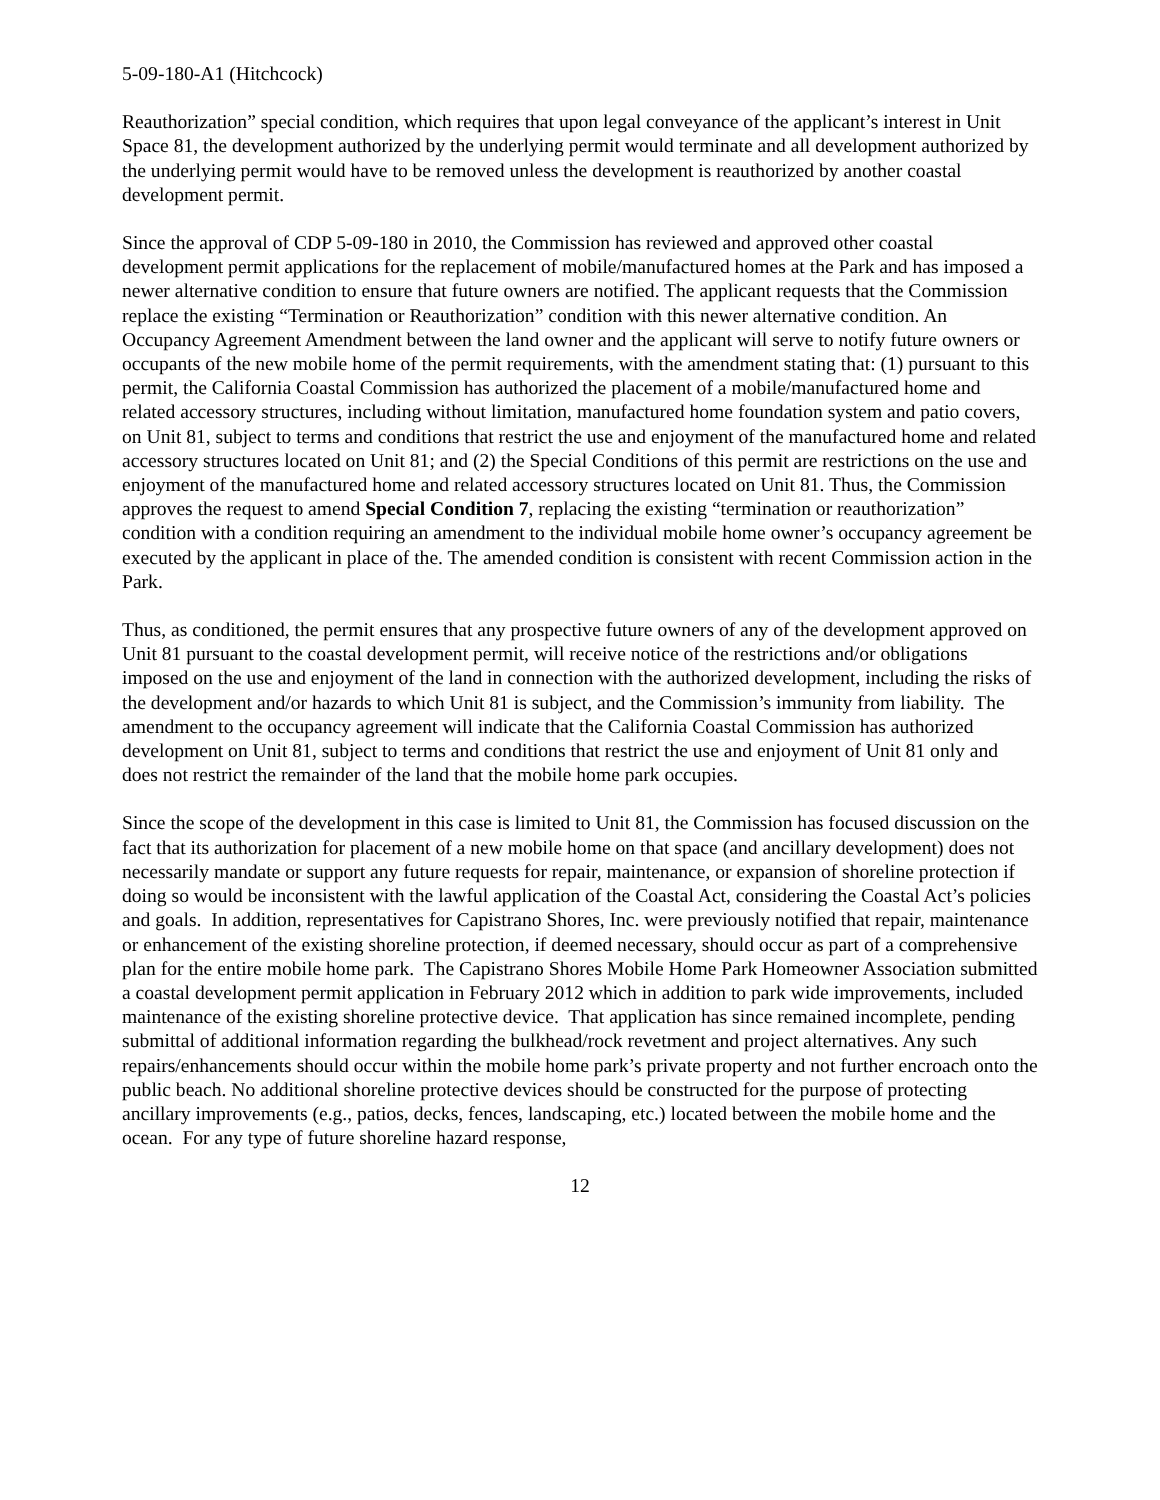5-09-180-A1 (Hitchcock)
Reauthorization” special condition, which requires that upon legal conveyance of the applicant’s interest in Unit Space 81, the development authorized by the underlying permit would terminate and all development authorized by the underlying permit would have to be removed unless the development is reauthorized by another coastal development permit.
Since the approval of CDP 5-09-180 in 2010, the Commission has reviewed and approved other coastal development permit applications for the replacement of mobile/manufactured homes at the Park and has imposed a newer alternative condition to ensure that future owners are notified. The applicant requests that the Commission replace the existing “Termination or Reauthorization” condition with this newer alternative condition. An Occupancy Agreement Amendment between the land owner and the applicant will serve to notify future owners or occupants of the new mobile home of the permit requirements, with the amendment stating that: (1) pursuant to this permit, the California Coastal Commission has authorized the placement of a mobile/manufactured home and related accessory structures, including without limitation, manufactured home foundation system and patio covers, on Unit 81, subject to terms and conditions that restrict the use and enjoyment of the manufactured home and related accessory structures located on Unit 81; and (2) the Special Conditions of this permit are restrictions on the use and enjoyment of the manufactured home and related accessory structures located on Unit 81. Thus, the Commission approves the request to amend Special Condition 7, replacing the existing “termination or reauthorization” condition with a condition requiring an amendment to the individual mobile home owner’s occupancy agreement be executed by the applicant in place of the. The amended condition is consistent with recent Commission action in the Park.
Thus, as conditioned, the permit ensures that any prospective future owners of any of the development approved on Unit 81 pursuant to the coastal development permit, will receive notice of the restrictions and/or obligations imposed on the use and enjoyment of the land in connection with the authorized development, including the risks of the development and/or hazards to which Unit 81 is subject, and the Commission’s immunity from liability. The amendment to the occupancy agreement will indicate that the California Coastal Commission has authorized development on Unit 81, subject to terms and conditions that restrict the use and enjoyment of Unit 81 only and does not restrict the remainder of the land that the mobile home park occupies.
Since the scope of the development in this case is limited to Unit 81, the Commission has focused discussion on the fact that its authorization for placement of a new mobile home on that space (and ancillary development) does not necessarily mandate or support any future requests for repair, maintenance, or expansion of shoreline protection if doing so would be inconsistent with the lawful application of the Coastal Act, considering the Coastal Act’s policies and goals. In addition, representatives for Capistrano Shores, Inc. were previously notified that repair, maintenance or enhancement of the existing shoreline protection, if deemed necessary, should occur as part of a comprehensive plan for the entire mobile home park. The Capistrano Shores Mobile Home Park Homeowner Association submitted a coastal development permit application in February 2012 which in addition to park wide improvements, included maintenance of the existing shoreline protective device. That application has since remained incomplete, pending submittal of additional information regarding the bulkhead/rock revetment and project alternatives. Any such repairs/enhancements should occur within the mobile home park’s private property and not further encroach onto the public beach. No additional shoreline protective devices should be constructed for the purpose of protecting ancillary improvements (e.g., patios, decks, fences, landscaping, etc.) located between the mobile home and the ocean. For any type of future shoreline hazard response,
12